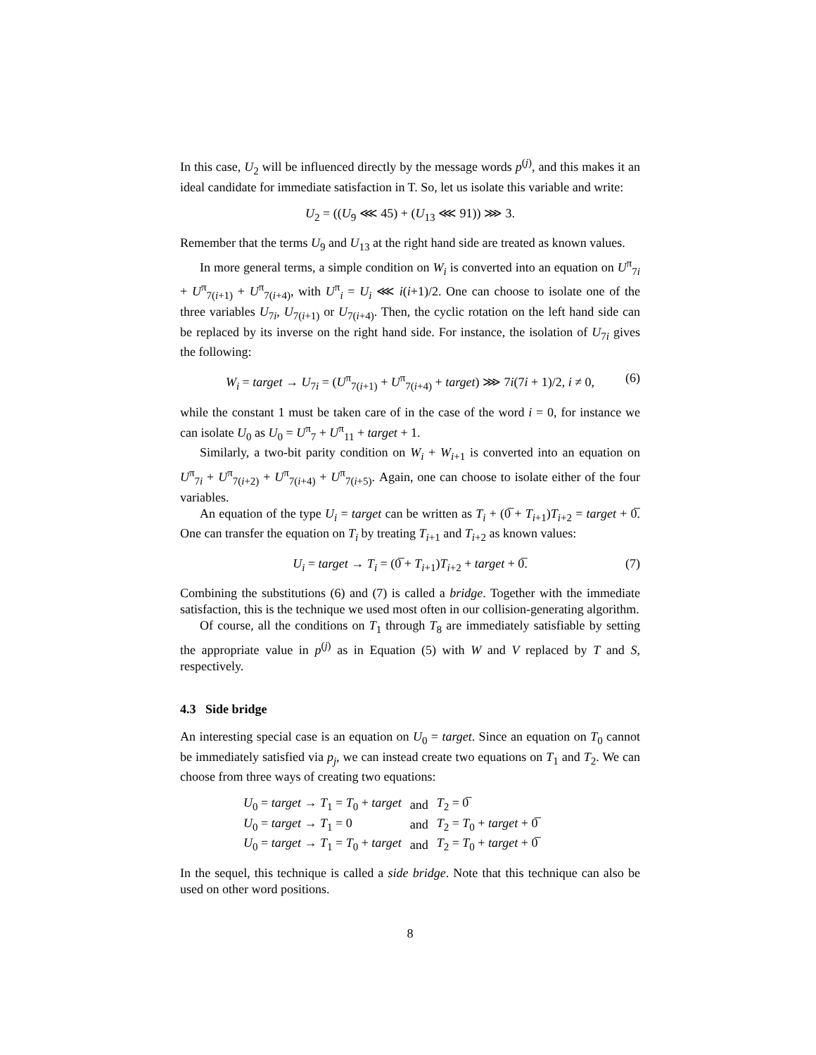In this case, U<sub>2</sub> will be influenced directly by the message words p<sup>(j)</sup>, and this makes it an ideal candidate for immediate satisfaction in T. So, let us isolate this variable and write:
U<sub>2</sub> = ((U<sub>9</sub> ⋘ 45) + (U<sub>13</sub> ⋘ 91)) ⋙ 3.
Remember that the terms U<sub>9</sub> and U<sub>13</sub> at the right hand side are treated as known values.
In more general terms, a simple condition on W<sub>i</sub> is converted into an equation on U<sup>π</sup><sub>7i</sub> + U<sup>π</sup><sub>7(i+1)</sub> + U<sup>π</sup><sub>7(i+4)</sub>, with U<sup>π</sup><sub>i</sub> = U<sub>i</sub> ⋘ i(i+1)/2. One can choose to isolate one of the three variables U<sub>7i</sub>, U<sub>7(i+1)</sub> or U<sub>7(i+4)</sub>. Then, the cyclic rotation on the left hand side can be replaced by its inverse on the right hand side. For instance, the isolation of U<sub>7i</sub> gives the following:
W<sub>i</sub> = target → U<sub>7i</sub> = (U<sup>π</sup><sub>7(i+1)</sub> + U<sup>π</sup><sub>7(i+4)</sub> + target) ⋙ 7i(7i + 1)/2, i ≠ 0, (6)
while the constant 1 must be taken care of in the case of the word i = 0, for instance we can isolate U<sub>0</sub> as U<sub>0</sub> = U<sup>π</sup><sub>7</sub> + U<sup>π</sup><sub>11</sub> + target + 1.
Similarly, a two-bit parity condition on W<sub>i</sub> + W<sub>i+1</sub> is converted into an equation on U<sup>π</sup><sub>7i</sub> + U<sup>π</sup><sub>7(i+2)</sub> + U<sup>π</sup><sub>7(i+4)</sub> + U<sup>π</sup><sub>7(i+5)</sub>. Again, one can choose to isolate either of the four variables.
An equation of the type U<sub>i</sub> = target can be written as T<sub>i</sub> + (0̅ + T<sub>i+1</sub>)T<sub>i+2</sub> = target + 0̅. One can transfer the equation on T<sub>i</sub> by treating T<sub>i+1</sub> and T<sub>i+2</sub> as known values:
U<sub>i</sub> = target → T<sub>i</sub> = (0̅ + T<sub>i+1</sub>)T<sub>i+2</sub> + target + 0̅. (7)
Combining the substitutions (6) and (7) is called a bridge. Together with the immediate satisfaction, this is the technique we used most often in our collision-generating algorithm.
Of course, all the conditions on T<sub>1</sub> through T<sub>8</sub> are immediately satisfiable by setting the appropriate value in p<sup>(j)</sup> as in Equation (5) with W and V replaced by T and S, respectively.
4.3 Side bridge
An interesting special case is an equation on U<sub>0</sub> = target. Since an equation on T<sub>0</sub> cannot be immediately satisfied via p<sub>j</sub>, we can instead create two equations on T<sub>1</sub> and T<sub>2</sub>. We can choose from three ways of creating two equations:
| U<sub>0</sub> = target → T<sub>1</sub> = T<sub>0</sub> + target | and | T<sub>2</sub> = 0̅ |
| U<sub>0</sub> = target → T<sub>1</sub> = 0 | and | T<sub>2</sub> = T<sub>0</sub> + target + 0̅ |
| U<sub>0</sub> = target → T<sub>1</sub> = T<sub>0</sub> + target | and | T<sub>2</sub> = T<sub>0</sub> + target + 0̅ |
In the sequel, this technique is called a side bridge. Note that this technique can also be used on other word positions.
8